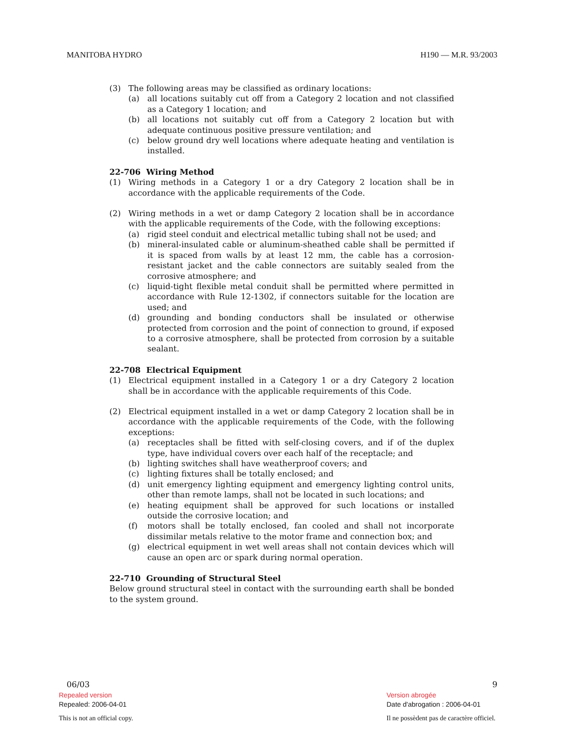MANITOBA HYDRO H190 — M.R. 93/2003
(3) The following areas may be classified as ordinary locations:
(a) all locations suitably cut off from a Category 2 location and not classified as a Category 1 location; and
(b) all locations not suitably cut off from a Category 2 location but with adequate continuous positive pressure ventilation; and
(c) below ground dry well locations where adequate heating and ventilation is installed.
22-706 Wiring Method
(1) Wiring methods in a Category 1 or a dry Category 2 location shall be in accordance with the applicable requirements of the Code.
(2) Wiring methods in a wet or damp Category 2 location shall be in accordance with the applicable requirements of the Code, with the following exceptions:
(a) rigid steel conduit and electrical metallic tubing shall not be used; and
(b) mineral-insulated cable or aluminum-sheathed cable shall be permitted if it is spaced from walls by at least 12 mm, the cable has a corrosion-resistant jacket and the cable connectors are suitably sealed from the corrosive atmosphere; and
(c) liquid-tight flexible metal conduit shall be permitted where permitted in accordance with Rule 12-1302, if connectors suitable for the location are used; and
(d) grounding and bonding conductors shall be insulated or otherwise protected from corrosion and the point of connection to ground, if exposed to a corrosive atmosphere, shall be protected from corrosion by a suitable sealant.
22-708 Electrical Equipment
(1) Electrical equipment installed in a Category 1 or a dry Category 2 location shall be in accordance with the applicable requirements of this Code.
(2) Electrical equipment installed in a wet or damp Category 2 location shall be in accordance with the applicable requirements of the Code, with the following exceptions:
(a) receptacles shall be fitted with self-closing covers, and if of the duplex type, have individual covers over each half of the receptacle; and
(b) lighting switches shall have weatherproof covers; and
(c) lighting fixtures shall be totally enclosed; and
(d) unit emergency lighting equipment and emergency lighting control units, other than remote lamps, shall not be located in such locations; and
(e) heating equipment shall be approved for such locations or installed outside the corrosive location; and
(f) motors shall be totally enclosed, fan cooled and shall not incorporate dissimilar metals relative to the motor frame and connection box; and
(g) electrical equipment in wet well areas shall not contain devices which will cause an open arc or spark during normal operation.
22-710 Grounding of Structural Steel
Below ground structural steel in contact with the surrounding earth shall be bonded to the system ground.
06/03 9
Repealed version Version abrogée
Repealed: 2006-04-01 Date d'abrogation : 2006-04-01
This is not an official copy. Il ne possèdent pas de caractère officiel.